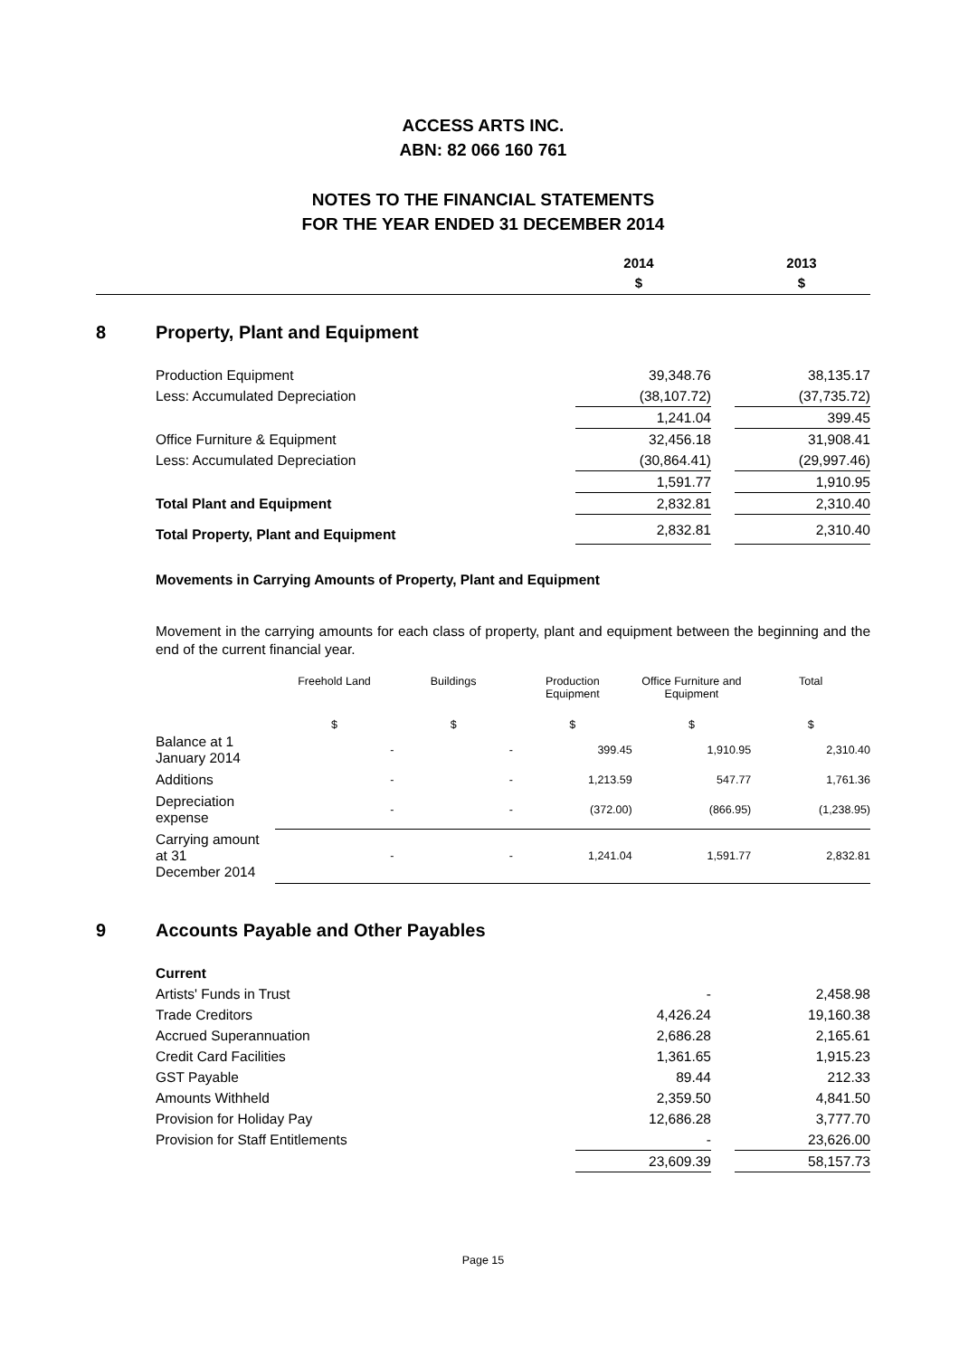ACCESS ARTS INC.
ABN: 82 066 160 761
NOTES TO THE FINANCIAL STATEMENTS
FOR THE YEAR ENDED 31 DECEMBER 2014
| | 2014 $ | | 2013 $ |
8 Property, Plant and Equipment
| Production Equipment | 39,348.76 | | 38,135.17 |
| Less: Accumulated Depreciation | (38,107.72) | | (37,735.72) |
| | 1,241.04 | | 399.45 |
| Office Furniture & Equipment | 32,456.18 | | 31,908.41 |
| Less: Accumulated Depreciation | (30,864.41) | | (29,997.46) |
| | 1,591.77 | | 1,910.95 |
| Total Plant and Equipment | 2,832.81 | | 2,310.40 |
| Total Property, Plant and Equipment | 2,832.81 | | 2,310.40 |
Movements in Carrying Amounts of Property, Plant and Equipment
Movement in the carrying amounts for each class of property, plant and equipment between the beginning and the end of the current financial year.
| | Freehold Land | Buildings | Production Equipment | Office Furniture and Equipment | Total |
| --- | --- | --- | --- | --- | --- |
| | $ | $ | $ | $ | $ |
| Balance at 1 January 2014 | - | - | 399.45 | 1,910.95 | 2,310.40 |
| Additions | - | - | 1,213.59 | 547.77 | 1,761.36 |
| Depreciation expense | - | - | (372.00) | (866.95) | (1,238.95) |
| Carrying amount at 31 December 2014 | - | - | 1,241.04 | 1,591.77 | 2,832.81 |
9 Accounts Payable and Other Payables
| Current | | | |
| Artists' Funds in Trust | - | | 2,458.98 |
| Trade Creditors | 4,426.24 | | 19,160.38 |
| Accrued Superannuation | 2,686.28 | | 2,165.61 |
| Credit Card Facilities | 1,361.65 | | 1,915.23 |
| GST Payable | 89.44 | | 212.33 |
| Amounts Withheld | 2,359.50 | | 4,841.50 |
| Provision for Holiday Pay | 12,686.28 | | 3,777.70 |
| Provision for Staff Entitlements | - | | 23,626.00 |
| | 23,609.39 | | 58,157.73 |
Page 15